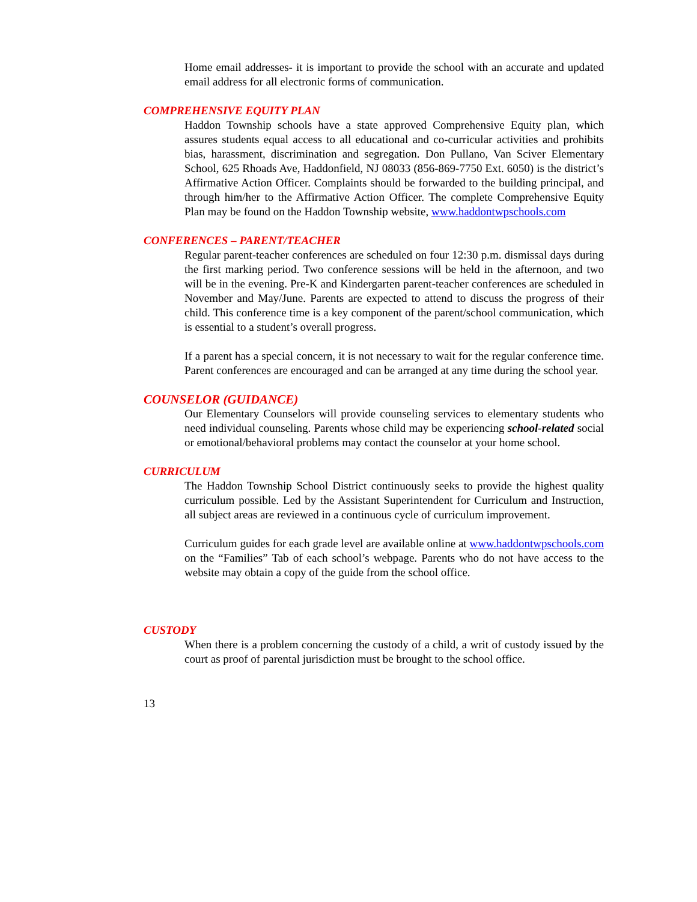Home email addresses- it is important to provide the school with an accurate and updated email address for all electronic forms of communication.
COMPREHENSIVE EQUITY PLAN
Haddon Township schools have a state approved Comprehensive Equity plan, which assures students equal access to all educational and co-curricular activities and prohibits bias, harassment, discrimination and segregation. Don Pullano, Van Sciver Elementary School, 625 Rhoads Ave, Haddonfield, NJ 08033 (856-869-7750 Ext. 6050) is the district’s Affirmative Action Officer. Complaints should be forwarded to the building principal, and through him/her to the Affirmative Action Officer. The complete Comprehensive Equity Plan may be found on the Haddon Township website, www.haddontwpschools.com
CONFERENCES – PARENT/TEACHER
Regular parent-teacher conferences are scheduled on four 12:30 p.m. dismissal days during the first marking period. Two conference sessions will be held in the afternoon, and two will be in the evening. Pre-K and Kindergarten parent-teacher conferences are scheduled in November and May/June. Parents are expected to attend to discuss the progress of their child. This conference time is a key component of the parent/school communication, which is essential to a student’s overall progress.
If a parent has a special concern, it is not necessary to wait for the regular conference time. Parent conferences are encouraged and can be arranged at any time during the school year.
COUNSELOR (GUIDANCE)
Our Elementary Counselors will provide counseling services to elementary students who need individual counseling. Parents whose child may be experiencing school-related social or emotional/behavioral problems may contact the counselor at your home school.
CURRICULUM
The Haddon Township School District continuously seeks to provide the highest quality curriculum possible. Led by the Assistant Superintendent for Curriculum and Instruction, all subject areas are reviewed in a continuous cycle of curriculum improvement.
Curriculum guides for each grade level are available online at www.haddontwpschools.com on the “Families” Tab of each school’s webpage. Parents who do not have access to the website may obtain a copy of the guide from the school office.
CUSTODY
When there is a problem concerning the custody of a child, a writ of custody issued by the court as proof of parental jurisdiction must be brought to the school office.
13